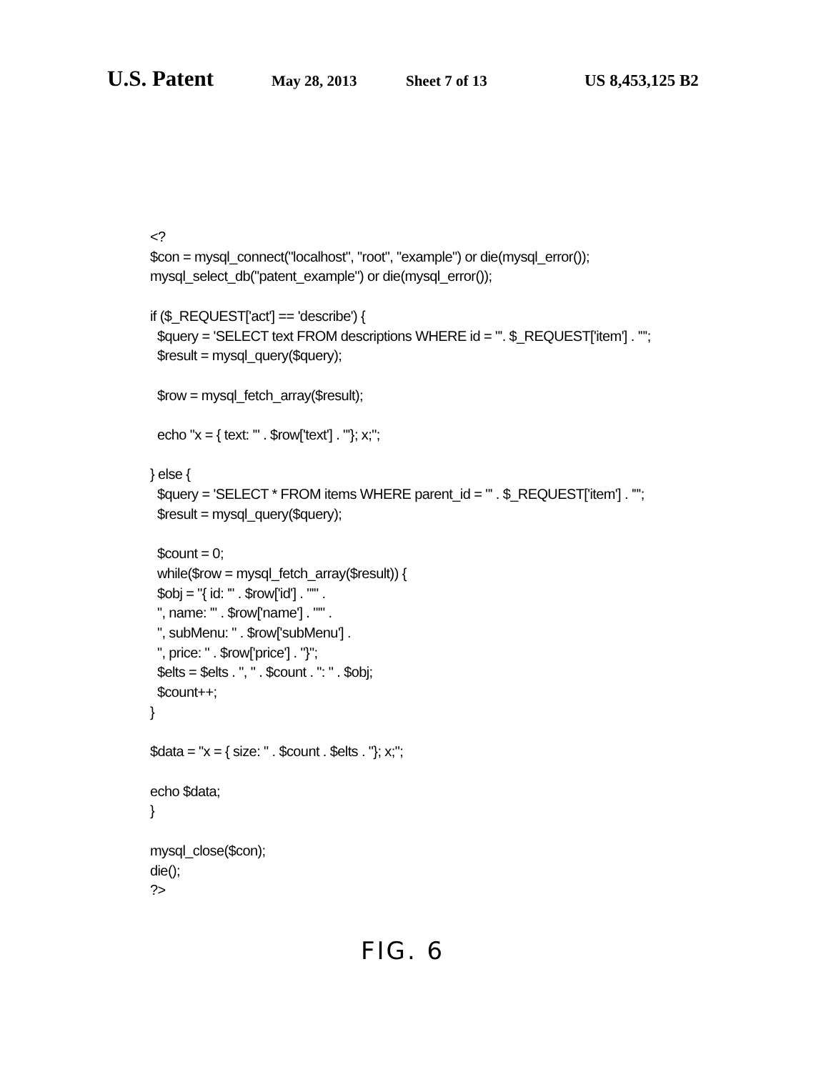U.S. Patent May 28, 2013 Sheet 7 of 13 US 8,453,125 B2
<?
$con = mysql_connect("localhost", "root", "example") or die(mysql_error());
mysql_select_db("patent_example") or die(mysql_error());

if ($_REQUEST['act'] == 'describe') {
  $query = 'SELECT text FROM descriptions WHERE id = "'. $_REQUEST['item'] . '"';
  $result = mysql_query($query);

  $row = mysql_fetch_array($result);

  echo "x = { text: '" . $row['text'] . "'}; x;";

} else {
  $query = 'SELECT * FROM items WHERE parent_id = "' . $_REQUEST['item'] . '"';
  $result = mysql_query($query);

  $count = 0;
  while($row = mysql_fetch_array($result)) {
  $obj = "{ id: '" . $row['id'] . "'" .
  ", name: '" . $row['name'] . "'" .
  ", subMenu: " . $row['subMenu'] .
  ", price: " . $row['price'] . "}";
  $elts = $elts . ", " . $count . ": " . $obj;
  $count++;
}

$data = "x = { size: " . $count . $elts . "}; x;";

echo $data;
}

mysql_close($con);
die();
?>
FIG. 6